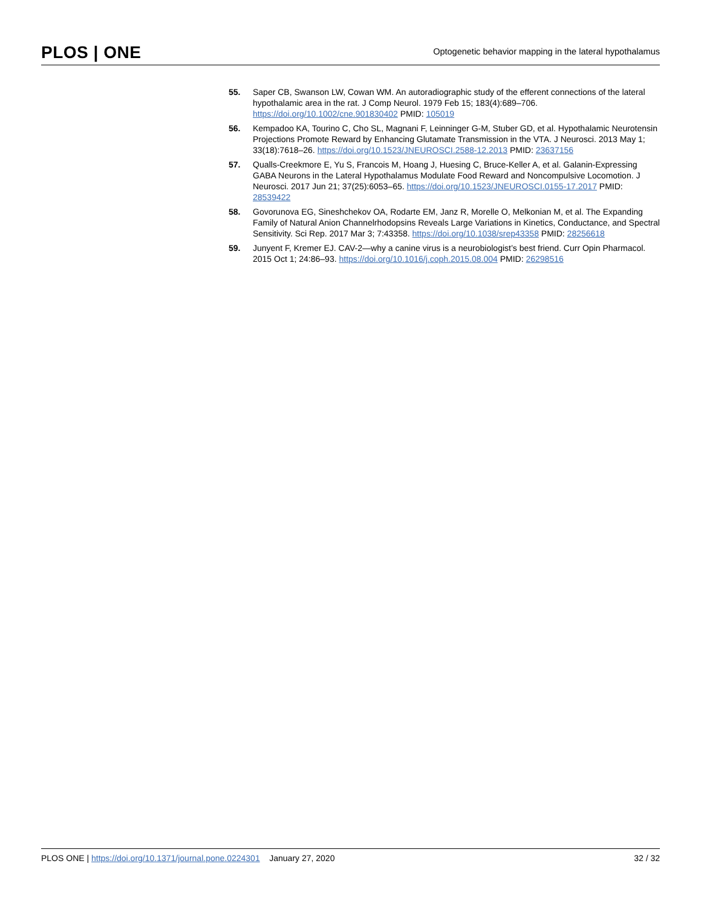PLOS | ONE
Optogenetic behavior mapping in the lateral hypothalamus
55. Saper CB, Swanson LW, Cowan WM. An autoradiographic study of the efferent connections of the lateral hypothalamic area in the rat. J Comp Neurol. 1979 Feb 15; 183(4):689–706. https://doi.org/10.1002/cne.901830402 PMID: 105019
56. Kempadoo KA, Tourino C, Cho SL, Magnani F, Leinninger G-M, Stuber GD, et al. Hypothalamic Neurotensin Projections Promote Reward by Enhancing Glutamate Transmission in the VTA. J Neurosci. 2013 May 1; 33(18):7618–26. https://doi.org/10.1523/JNEUROSCI.2588-12.2013 PMID: 23637156
57. Qualls-Creekmore E, Yu S, Francois M, Hoang J, Huesing C, Bruce-Keller A, et al. Galanin-Expressing GABA Neurons in the Lateral Hypothalamus Modulate Food Reward and Noncompulsive Locomotion. J Neurosci. 2017 Jun 21; 37(25):6053–65. https://doi.org/10.1523/JNEUROSCI.0155-17.2017 PMID: 28539422
58. Govorunova EG, Sineshchekov OA, Rodarte EM, Janz R, Morelle O, Melkonian M, et al. The Expanding Family of Natural Anion Channelrhodopsins Reveals Large Variations in Kinetics, Conductance, and Spectral Sensitivity. Sci Rep. 2017 Mar 3; 7:43358. https://doi.org/10.1038/srep43358 PMID: 28256618
59. Junyent F, Kremer EJ. CAV-2—why a canine virus is a neurobiologist’s best friend. Curr Opin Pharmacol. 2015 Oct 1; 24:86–93. https://doi.org/10.1016/j.coph.2015.08.004 PMID: 26298516
PLOS ONE | https://doi.org/10.1371/journal.pone.0224301 January 27, 2020
32 / 32